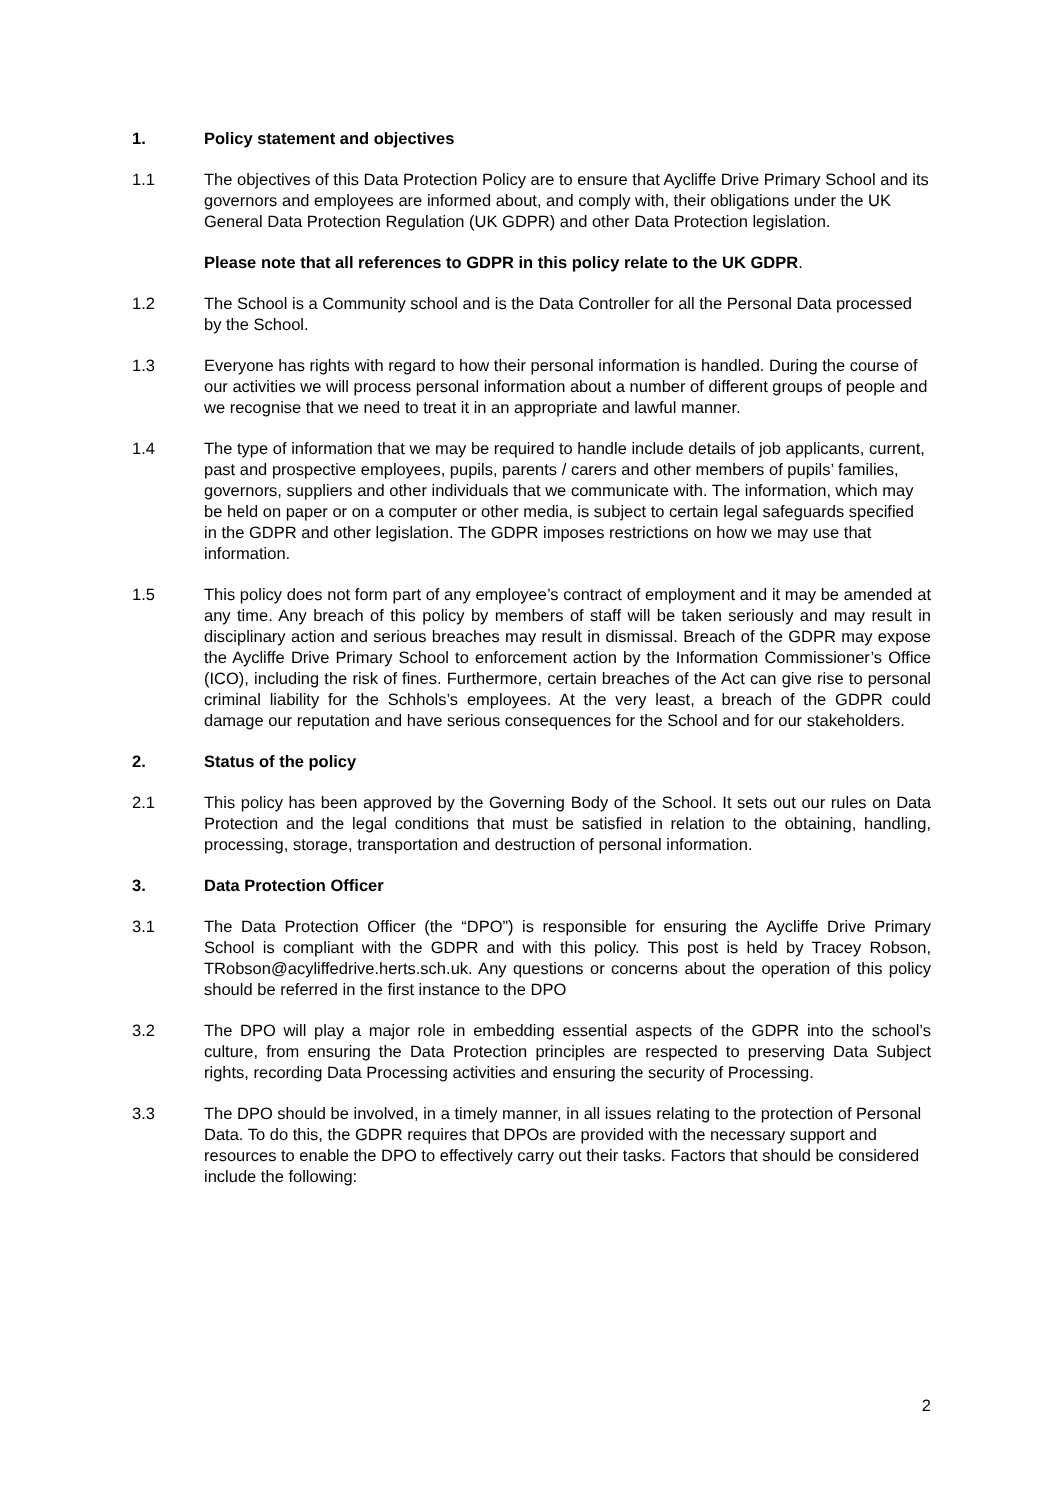1. Policy statement and objectives
1.1 The objectives of this Data Protection Policy are to ensure that Aycliffe Drive Primary School and its governors and employees are informed about, and comply with, their obligations under the UK General Data Protection Regulation (UK GDPR) and other Data Protection legislation.
Please note that all references to GDPR in this policy relate to the UK GDPR.
1.2 The School is a Community school and is the Data Controller for all the Personal Data processed by the School.
1.3 Everyone has rights with regard to how their personal information is handled. During the course of our activities we will process personal information about a number of different groups of people and we recognise that we need to treat it in an appropriate and lawful manner.
1.4 The type of information that we may be required to handle include details of job applicants, current, past and prospective employees, pupils, parents / carers and other members of pupils’ families, governors, suppliers and other individuals that we communicate with. The information, which may be held on paper or on a computer or other media, is subject to certain legal safeguards specified in the GDPR and other legislation. The GDPR imposes restrictions on how we may use that information.
1.5 This policy does not form part of any employee’s contract of employment and it may be amended at any time. Any breach of this policy by members of staff will be taken seriously and may result in disciplinary action and serious breaches may result in dismissal. Breach of the GDPR may expose the Aycliffe Drive Primary School to enforcement action by the Information Commissioner’s Office (ICO), including the risk of fines. Furthermore, certain breaches of the Act can give rise to personal criminal liability for the Schhols’s employees. At the very least, a breach of the GDPR could damage our reputation and have serious consequences for the School and for our stakeholders.
2. Status of the policy
2.1 This policy has been approved by the Governing Body of the School. It sets out our rules on Data Protection and the legal conditions that must be satisfied in relation to the obtaining, handling, processing, storage, transportation and destruction of personal information.
3. Data Protection Officer
3.1 The Data Protection Officer (the “DPO”) is responsible for ensuring the Aycliffe Drive Primary School is compliant with the GDPR and with this policy. This post is held by Tracey Robson, TRobson@acyliffedrive.herts.sch.uk. Any questions or concerns about the operation of this policy should be referred in the first instance to the DPO
3.2 The DPO will play a major role in embedding essential aspects of the GDPR into the school’s culture, from ensuring the Data Protection principles are respected to preserving Data Subject rights, recording Data Processing activities and ensuring the security of Processing.
3.3 The DPO should be involved, in a timely manner, in all issues relating to the protection of Personal Data. To do this, the GDPR requires that DPOs are provided with the necessary support and resources to enable the DPO to effectively carry out their tasks. Factors that should be considered include the following:
2